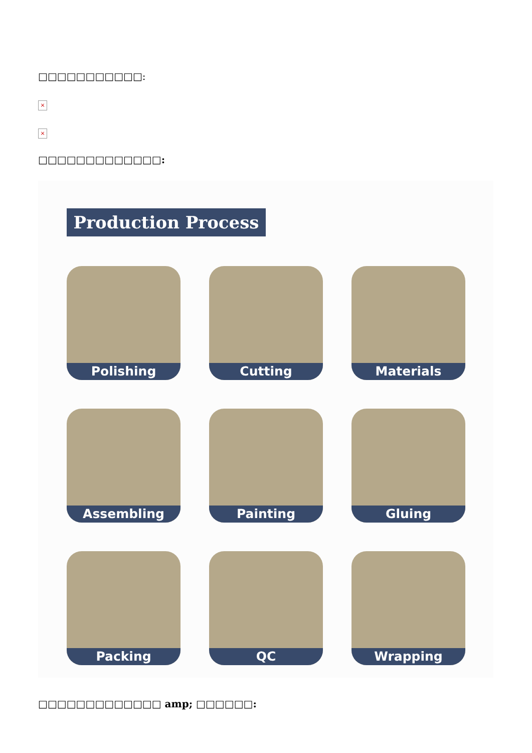□□□□□□□□□□□:
×
×
□□□□□□□□□□□□□:
Production Process
Polishing
Cutting
Materials
Assembling
Painting
Gluing
Packing
QC
Wrapping
□□□□□□□□□□□□□ amp; □□□□□□: